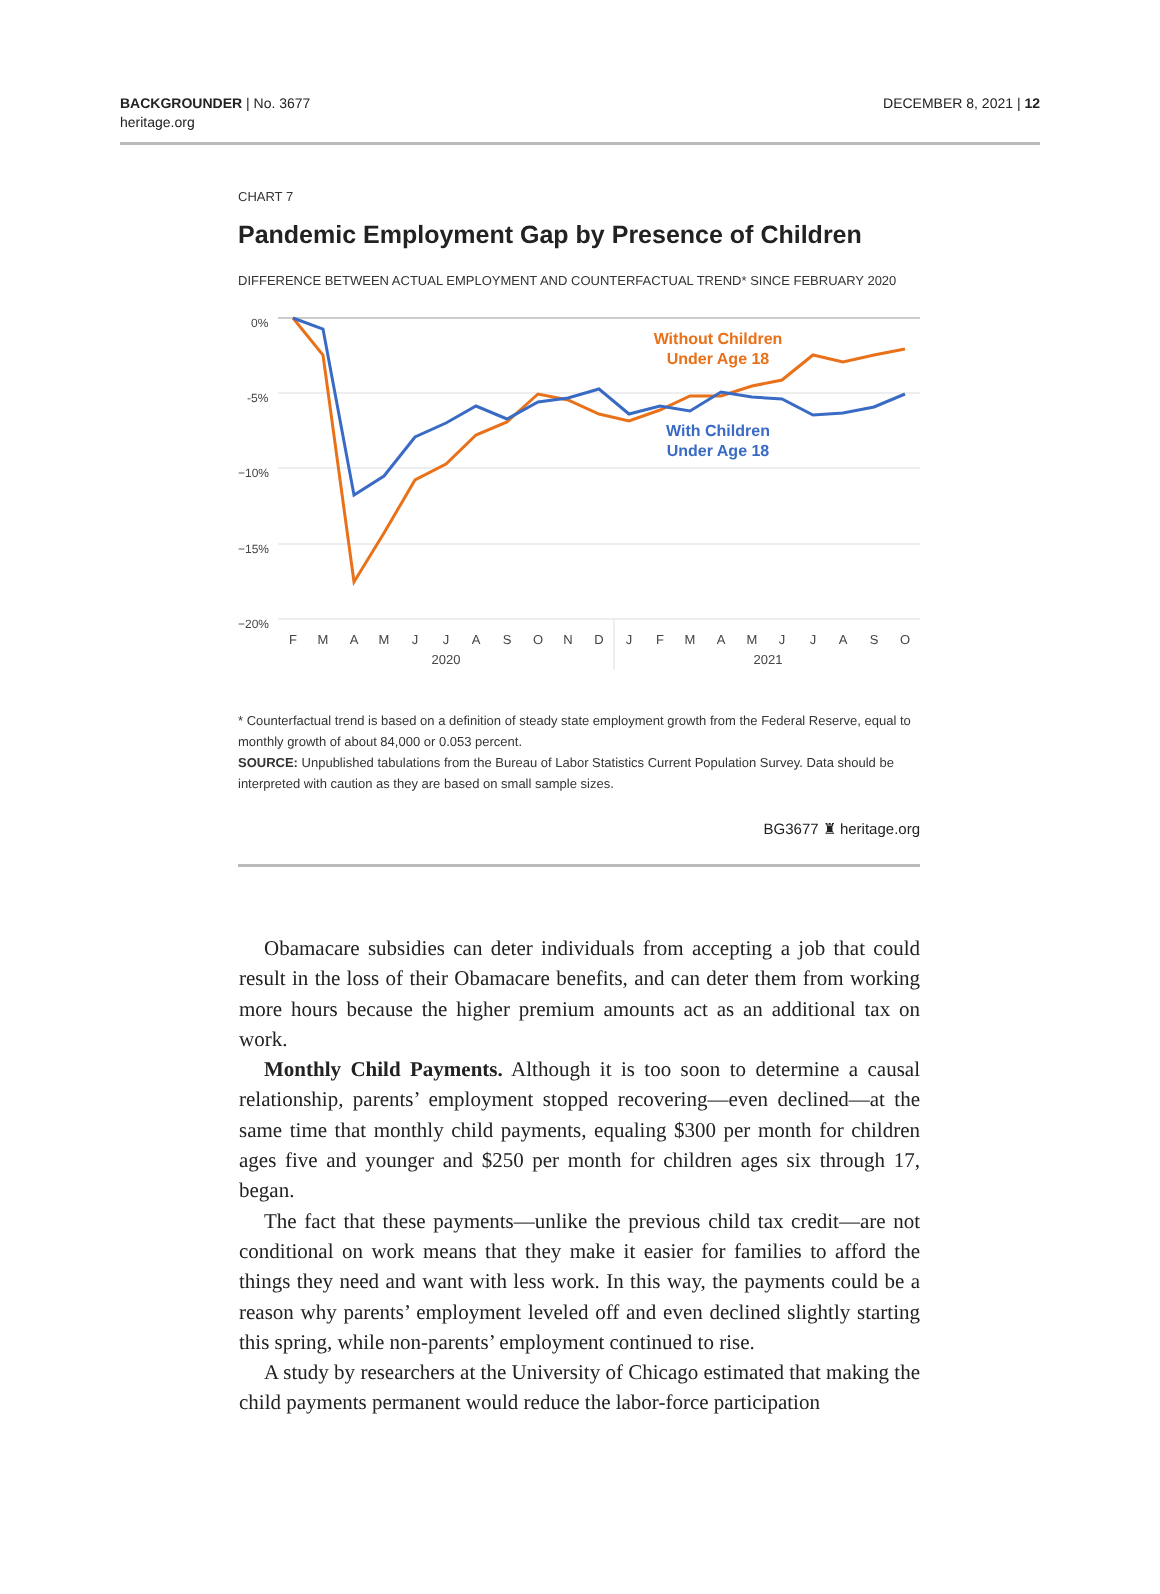BACKGROUNDER | No. 3677
heritage.org
DECEMBER 8, 2021 | 12
CHART 7
Pandemic Employment Gap by Presence of Children
DIFFERENCE BETWEEN ACTUAL EMPLOYMENT AND COUNTERFACTUAL TREND* SINCE FEBRUARY 2020
0%
-5%
−10%
−15%
−20%
F
M
A
M
J
J
A
S
O
N
D
J
F
M
A
M
J
J
A
S
O
2020
2021
Without Children
Under Age 18
With Children
Under Age 18
* Counterfactual trend is based on a definition of steady state employment growth from the Federal Reserve, equal to monthly growth of about 84,000 or 0.053 percent.
SOURCE: Unpublished tabulations from the Bureau of Labor Statistics Current Population Survey. Data should be interpreted with caution as they are based on small sample sizes.
BG3677 ♜ heritage.org
Obamacare subsidies can deter individuals from accepting a job that could result in the loss of their Obamacare benefits, and can deter them from working more hours because the higher premium amounts act as an additional tax on work.
Monthly Child Payments. Although it is too soon to determine a causal relationship, parents’ employment stopped recovering—even declined—at the same time that monthly child payments, equaling $300 per month for children ages five and younger and $250 per month for children ages six through 17, began.
The fact that these payments—unlike the previous child tax credit—are not conditional on work means that they make it easier for families to afford the things they need and want with less work. In this way, the payments could be a reason why parents’ employment leveled off and even declined slightly starting this spring, while non-parents’ employment continued to rise.
A study by researchers at the University of Chicago estimated that making the child payments permanent would reduce the labor-force participation